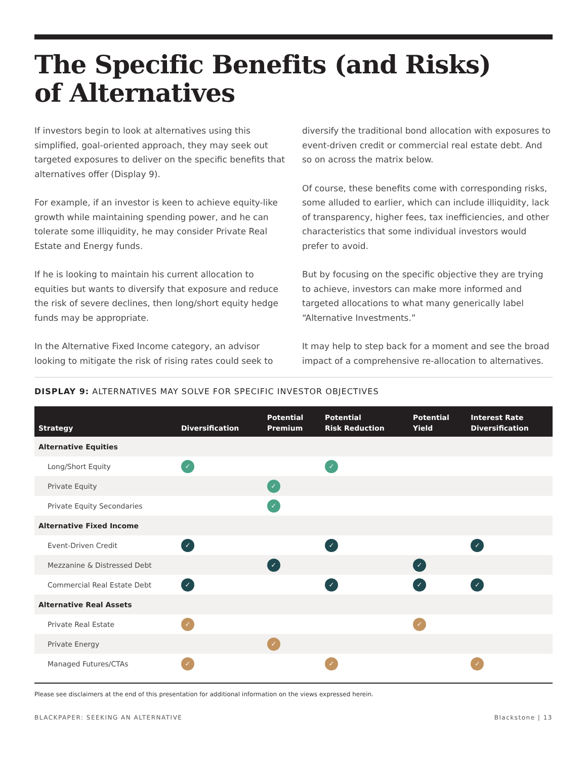The Specific Benefits (and Risks)
of Alternatives
If investors begin to look at alternatives using this simplified, goal-oriented approach, they may seek out targeted exposures to deliver on the specific benefits that alternatives offer (Display 9).
For example, if an investor is keen to achieve equity-like growth while maintaining spending power, and he can tolerate some illiquidity, he may consider Private Real Estate and Energy funds.
If he is looking to maintain his current allocation to equities but wants to diversify that exposure and reduce the risk of severe declines, then long/short equity hedge funds may be appropriate.
In the Alternative Fixed Income category, an advisor looking to mitigate the risk of rising rates could seek to diversify the traditional bond allocation with exposures to event-driven credit or commercial real estate debt. And so on across the matrix below.
Of course, these benefits come with corresponding risks, some alluded to earlier, which can include illiquidity, lack of transparency, higher fees, tax inefficiencies, and other characteristics that some individual investors would prefer to avoid.
But by focusing on the specific objective they are trying to achieve, investors can make more informed and targeted allocations to what many generically label “Alternative Investments.”
It may help to step back for a moment and see the broad impact of a comprehensive re-allocation to alternatives.
DISPLAY 9: ALTERNATIVES MAY SOLVE FOR SPECIFIC INVESTOR OBJECTIVES
| Strategy | Diversification | Potential Premium | Potential Risk Reduction | Potential Yield | Interest Rate Diversification |
| --- | --- | --- | --- | --- | --- |
| Alternative Equities | | | | | |
| Long/Short Equity | ✓ | | ✓ | | |
| Private Equity | | ✓ | | | |
| Private Equity Secondaries | | ✓ | | | |
| Alternative Fixed Income | | | | | |
| Event-Driven Credit | ✓ | | ✓ | | ✓ |
| Mezzanine & Distressed Debt | | ✓ | | ✓ | |
| Commercial Real Estate Debt | ✓ | | ✓ | ✓ | ✓ |
| Alternative Real Assets | | | | | |
| Private Real Estate | ✓ | | | ✓ | |
| Private Energy | | ✓ | | | |
| Managed Futures/CTAs | ✓ | | ✓ | | ✓ |
Please see disclaimers at the end of this presentation for additional information on the views expressed herein.
BLACKPAPER: SEEKING AN ALTERNATIVE Blackstone | 13